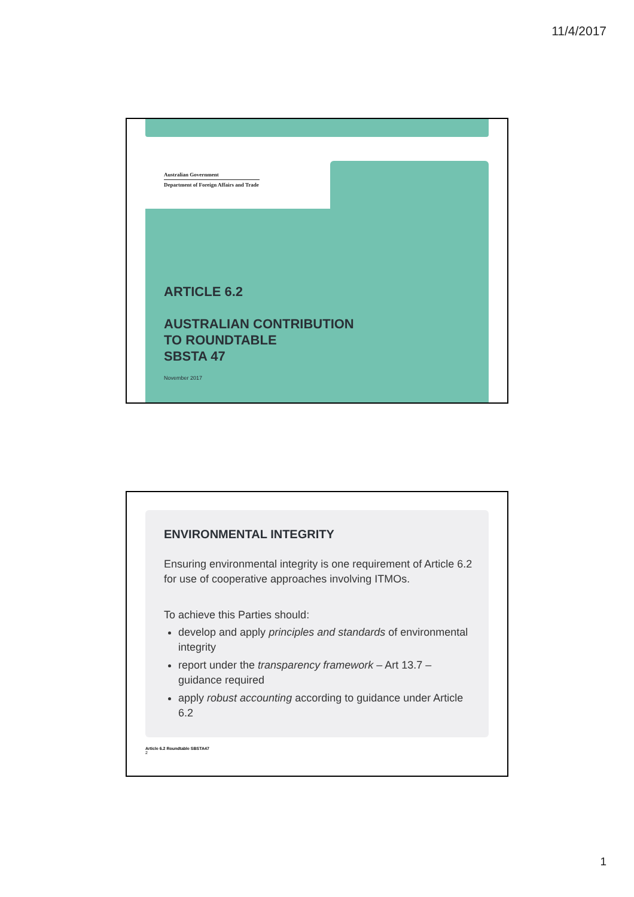11/4/2017
Australian Government
Department of Foreign Affairs and Trade
ARTICLE 6.2
AUSTRALIAN CONTRIBUTION
TO ROUNDTABLE
SBSTA 47
November 2017
ENVIRONMENTAL INTEGRITY
Ensuring environmental integrity is one requirement of Article 6.2 for use of cooperative approaches involving ITMOs.
To achieve this Parties should:
develop and apply principles and standards of environmental integrity
report under the transparency framework – Art 13.7 – guidance required
apply robust accounting according to guidance under Article 6.2
Article 6.2 Roundtable SBSTA47
2
1